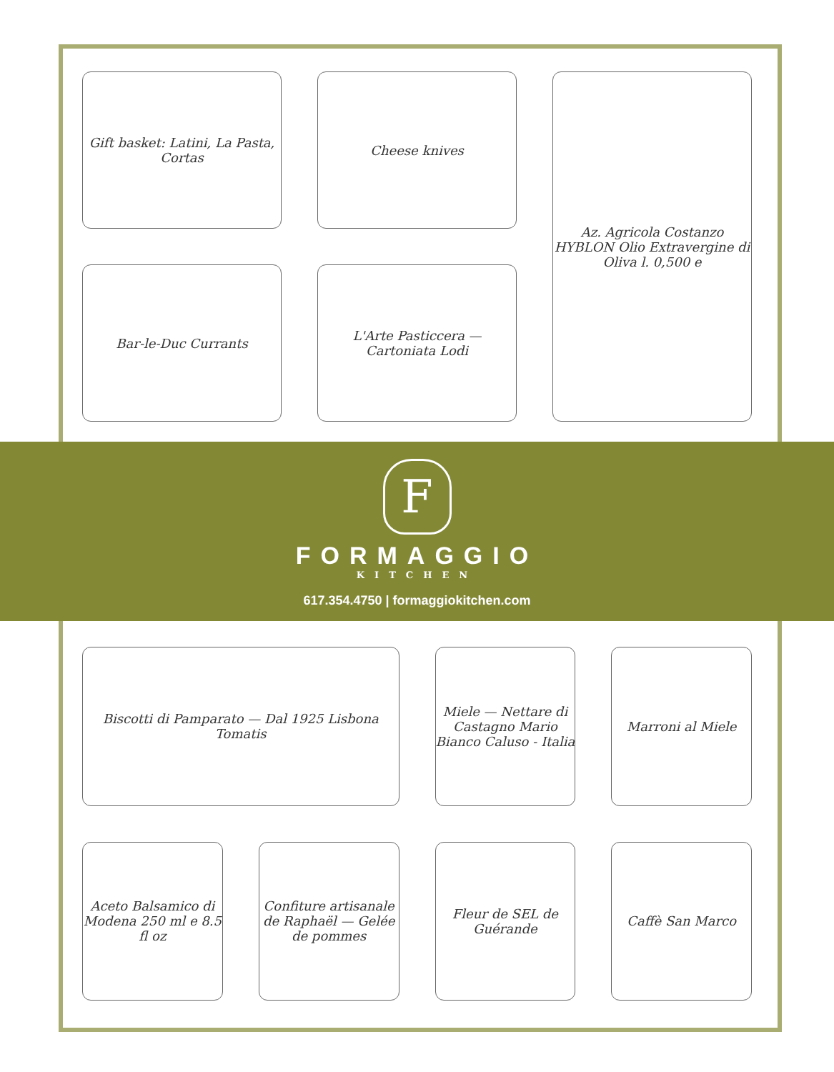Gift basket: Latini, La Pasta, Cortas
Cheese knives
Az. Agricola Costanzo HYBLON Olio Extravergine di Oliva l. 0,500 e
Bar-le-Duc Currants
L'Arte Pasticcera — Cartoniata Lodi
F
FORMAGGIO
KITCHEN
617.354.4750 | formaggiokitchen.com
Biscotti di Pamparato — Dal 1925 Lisbona Tomatis
Miele — Nettare di Castagno Mario Bianco Caluso - Italia
Marroni al Miele
Aceto Balsamico di Modena 250 ml e 8.5 fl oz
Confiture artisanale de Raphaël — Gelée de pommes
Fleur de SEL de Guérande
Caffè San Marco